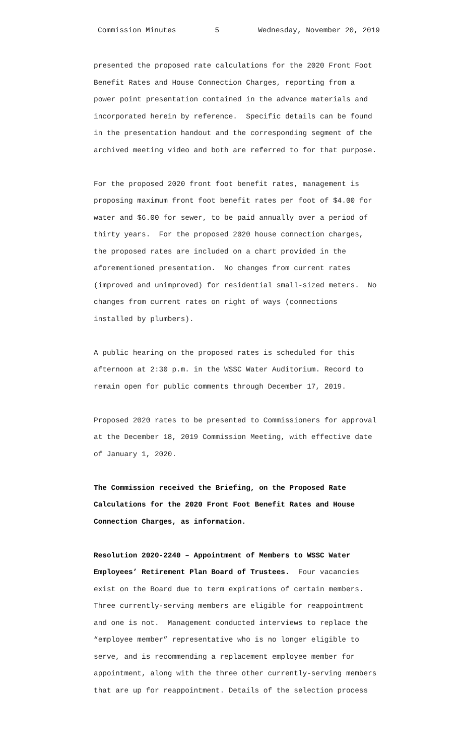Commission Minutes 5 Wednesday, November 20, 2019
presented the proposed rate calculations for the 2020 Front Foot
Benefit Rates and House Connection Charges, reporting from a
power point presentation contained in the advance materials and
incorporated herein by reference. Specific details can be found
in the presentation handout and the corresponding segment of the
archived meeting video and both are referred to for that purpose.
For the proposed 2020 front foot benefit rates, management is
proposing maximum front foot benefit rates per foot of $4.00 for
water and $6.00 for sewer, to be paid annually over a period of
thirty years. For the proposed 2020 house connection charges,
the proposed rates are included on a chart provided in the
aforementioned presentation. No changes from current rates
(improved and unimproved) for residential small-sized meters. No
changes from current rates on right of ways (connections
installed by plumbers).
A public hearing on the proposed rates is scheduled for this
afternoon at 2:30 p.m. in the WSSC Water Auditorium. Record to
remain open for public comments through December 17, 2019.
Proposed 2020 rates to be presented to Commissioners for approval
at the December 18, 2019 Commission Meeting, with effective date
of January 1, 2020.
The Commission received the Briefing, on the Proposed Rate
Calculations for the 2020 Front Foot Benefit Rates and House
Connection Charges, as information.
Resolution 2020-2240 – Appointment of Members to WSSC Water
Employees’ Retirement Plan Board of Trustees. Four vacancies
exist on the Board due to term expirations of certain members.
Three currently-serving members are eligible for reappointment
and one is not. Management conducted interviews to replace the
“employee member” representative who is no longer eligible to
serve, and is recommending a replacement employee member for
appointment, along with the three other currently-serving members
that are up for reappointment. Details of the selection process